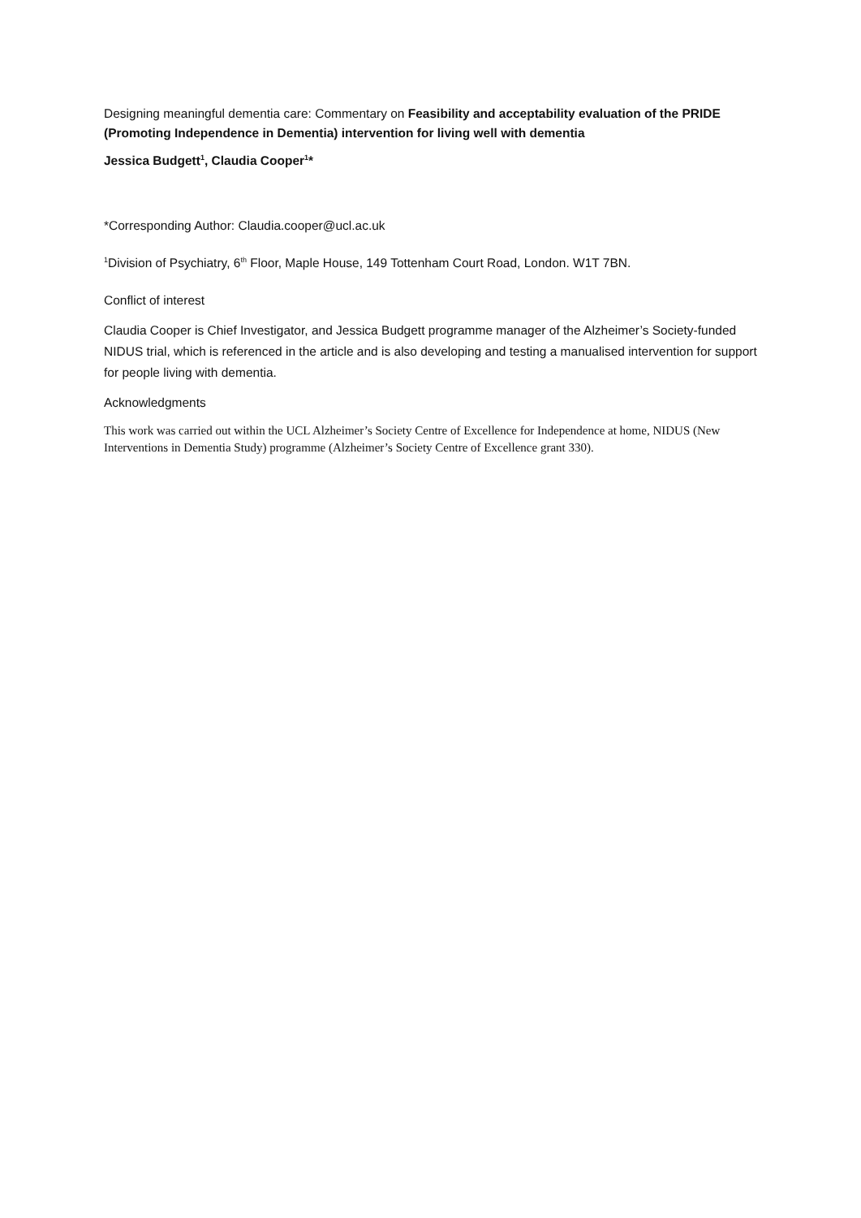Designing meaningful dementia care: Commentary on Feasibility and acceptability evaluation of the PRIDE (Promoting Independence in Dementia) intervention for living well with dementia
Jessica Budgett<sup>1</sup>, Claudia Cooper<sup>1</sup>*
*Corresponding Author: Claudia.cooper@ucl.ac.uk
<sup>1</sup> Division of Psychiatry, 6<sup>th</sup> Floor, Maple House, 149 Tottenham Court Road, London. W1T 7BN.
Conflict of interest
Claudia Cooper is Chief Investigator, and Jessica Budgett programme manager of the Alzheimer’s Society-funded NIDUS trial, which is referenced in the article and is also developing and testing a manualised intervention for support for people living with dementia.
Acknowledgments
This work was carried out within the UCL Alzheimer’s Society Centre of Excellence for Independence at home, NIDUS (New Interventions in Dementia Study) programme (Alzheimer’s Society Centre of Excellence grant 330).